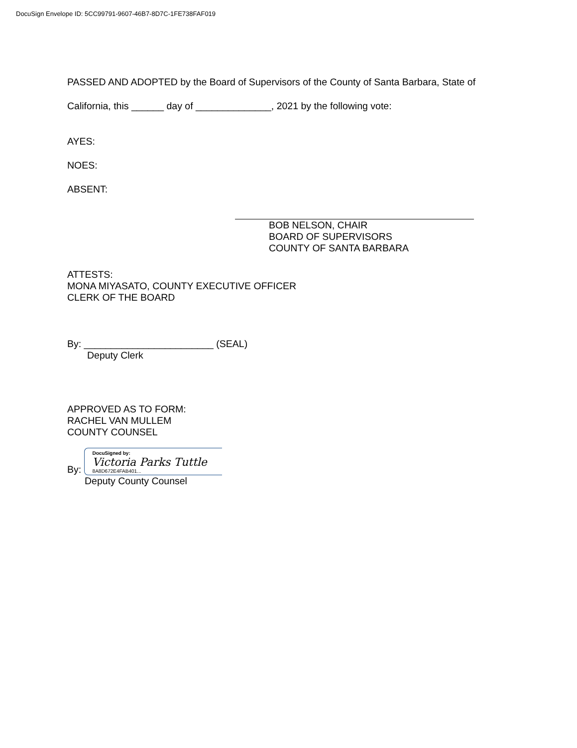DocuSign Envelope ID: 5CC99791-9607-46B7-8D7C-1FE738FAF019
PASSED AND ADOPTED by the Board of Supervisors of the County of Santa Barbara, State of
California, this ______ day of ______________, 2021 by the following vote:
AYES:
NOES:
ABSENT:
BOB NELSON, CHAIR
BOARD OF SUPERVISORS
COUNTY OF SANTA BARBARA
ATTESTS:
MONA MIYASATO, COUNTY EXECUTIVE OFFICER
CLERK OF THE BOARD
By: ________________________ (SEAL)
Deputy Clerk
APPROVED AS TO FORM:
RACHEL VAN MULLEM
COUNTY COUNSEL
By: DocuSigned by: Victoria Parks Tuttle 8A8D672E4FAB401...
Deputy County Counsel